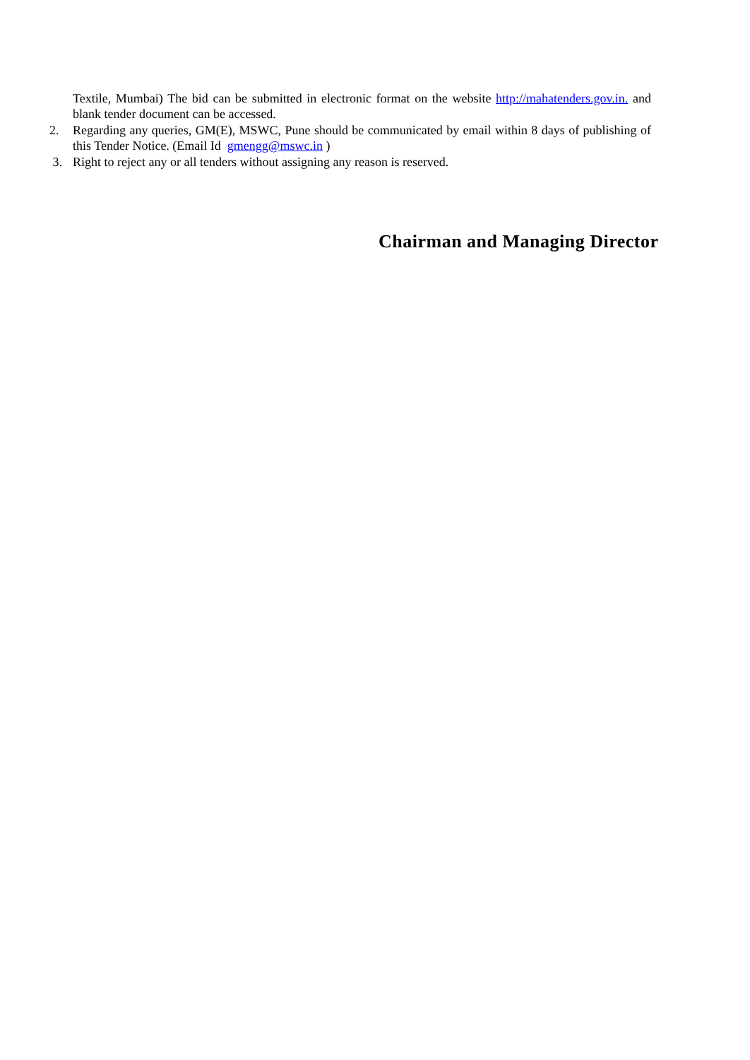Textile, Mumbai) The bid can be submitted in electronic format on the website http://mahatenders.gov.in. and blank tender document can be accessed.
2. Regarding any queries, GM(E), MSWC, Pune should be communicated by email within 8 days of publishing of this Tender Notice. (Email Id gmengg@mswc.in )
3. Right to reject any or all tenders without assigning any reason is reserved.
Chairman and Managing Director